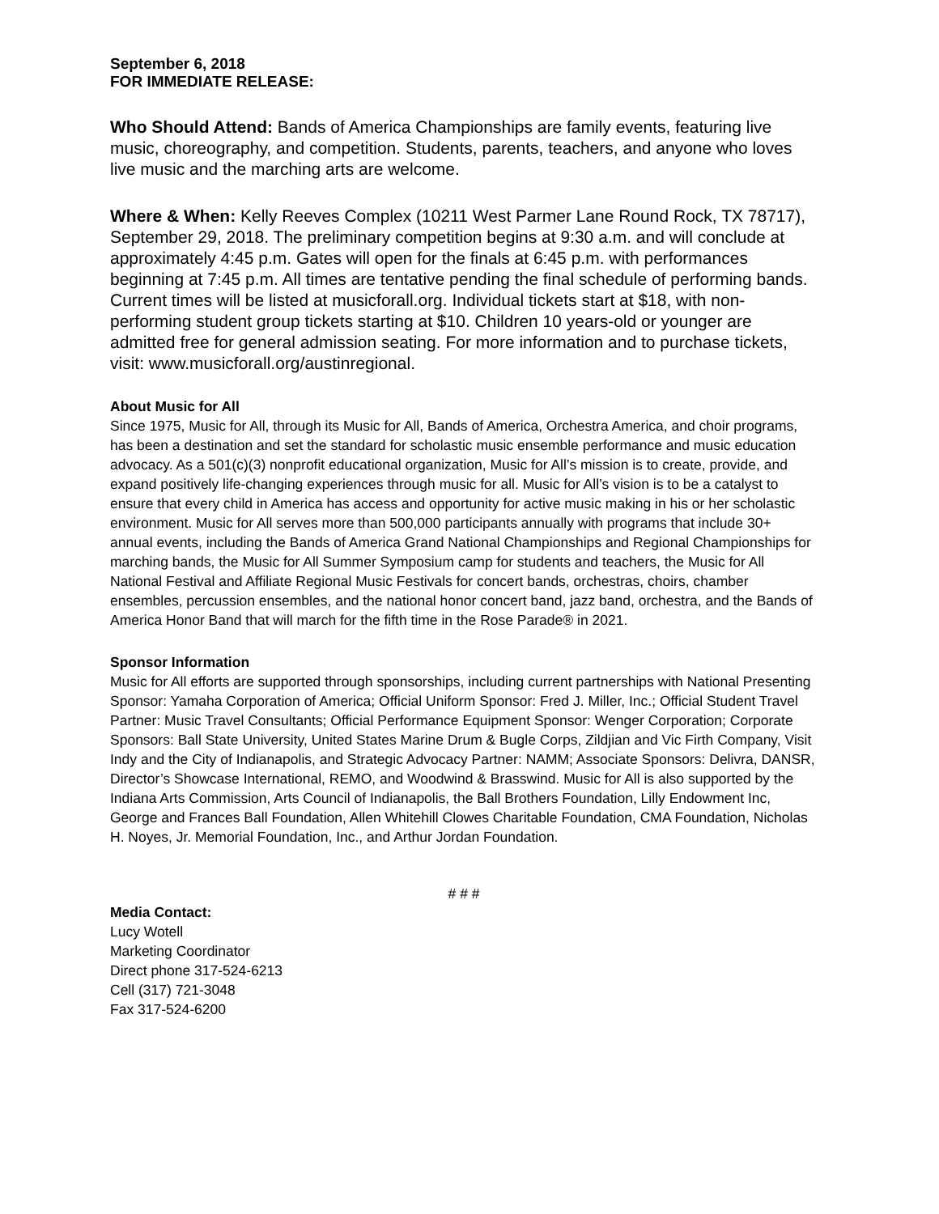September 6, 2018
FOR IMMEDIATE RELEASE:
Who Should Attend: Bands of America Championships are family events, featuring live music, choreography, and competition. Students, parents, teachers, and anyone who loves live music and the marching arts are welcome.
Where & When: Kelly Reeves Complex (10211 West Parmer Lane Round Rock, TX 78717), September 29, 2018. The preliminary competition begins at 9:30 a.m. and will conclude at approximately 4:45 p.m. Gates will open for the finals at 6:45 p.m. with performances beginning at 7:45 p.m. All times are tentative pending the final schedule of performing bands. Current times will be listed at musicforall.org. Individual tickets start at $18, with non-performing student group tickets starting at $10. Children 10 years-old or younger are admitted free for general admission seating. For more information and to purchase tickets, visit: www.musicforall.org/austinregional.
About Music for All
Since 1975, Music for All, through its Music for All, Bands of America, Orchestra America, and choir programs, has been a destination and set the standard for scholastic music ensemble performance and music education advocacy. As a 501(c)(3) nonprofit educational organization, Music for All’s mission is to create, provide, and expand positively life-changing experiences through music for all. Music for All’s vision is to be a catalyst to ensure that every child in America has access and opportunity for active music making in his or her scholastic environment. Music for All serves more than 500,000 participants annually with programs that include 30+ annual events, including the Bands of America Grand National Championships and Regional Championships for marching bands, the Music for All Summer Symposium camp for students and teachers, the Music for All National Festival and Affiliate Regional Music Festivals for concert bands, orchestras, choirs, chamber ensembles, percussion ensembles, and the national honor concert band, jazz band, orchestra, and the Bands of America Honor Band that will march for the fifth time in the Rose Parade® in 2021.
Sponsor Information
Music for All efforts are supported through sponsorships, including current partnerships with National Presenting Sponsor: Yamaha Corporation of America; Official Uniform Sponsor: Fred J. Miller, Inc.; Official Student Travel Partner: Music Travel Consultants; Official Performance Equipment Sponsor: Wenger Corporation; Corporate Sponsors: Ball State University, United States Marine Drum & Bugle Corps, Zildjian and Vic Firth Company, Visit Indy and the City of Indianapolis, and Strategic Advocacy Partner: NAMM; Associate Sponsors: Delivra, DANSR, Director’s Showcase International, REMO, and Woodwind & Brasswind. Music for All is also supported by the Indiana Arts Commission, Arts Council of Indianapolis, the Ball Brothers Foundation, Lilly Endowment Inc, George and Frances Ball Foundation, Allen Whitehill Clowes Charitable Foundation, CMA Foundation, Nicholas H. Noyes, Jr. Memorial Foundation, Inc., and Arthur Jordan Foundation.
# # #
Media Contact:
Lucy Wotell
Marketing Coordinator
Direct phone 317-524-6213
Cell (317) 721-3048
Fax 317-524-6200